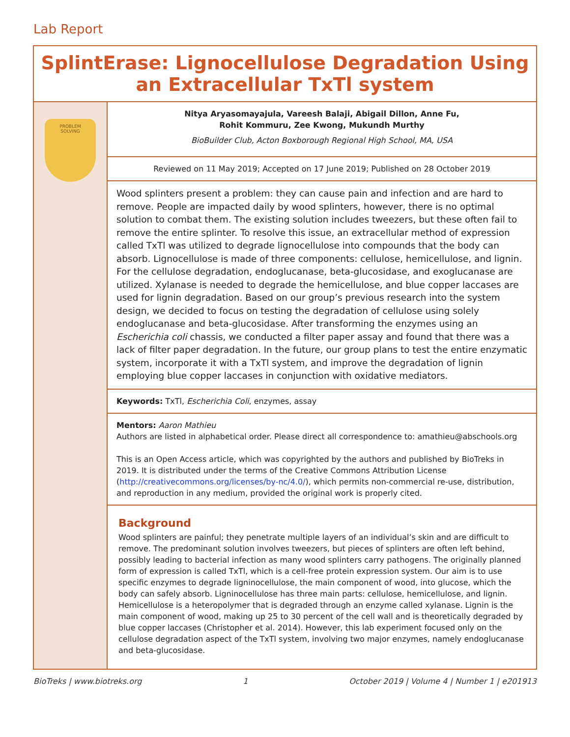Lab Report
SplintErase: Lignocellulose Degradation Using an Extracellular TxTl system
PROBLEM
SOLVING
Nitya Aryasomayajula, Vareesh Balaji, Abigail Dillon, Anne Fu,
Rohit Kommuru, Zee Kwong, Mukundh Murthy
BioBuilder Club, Acton Boxborough Regional High School, MA, USA
Reviewed on 11 May 2019; Accepted on 17 June 2019; Published on 28 October 2019
Wood splinters present a problem: they can cause pain and infection and are hard to remove. People are impacted daily by wood splinters, however, there is no optimal solution to combat them. The existing solution includes tweezers, but these often fail to remove the entire splinter. To resolve this issue, an extracellular method of expression called TxTl was utilized to degrade lignocellulose into compounds that the body can absorb. Lignocellulose is made of three components: cellulose, hemicellulose, and lignin. For the cellulose degradation, endoglucanase, beta-glucosidase, and exoglucanase are utilized. Xylanase is needed to degrade the hemicellulose, and blue copper laccases are used for lignin degradation. Based on our group’s previous research into the system design, we decided to focus on testing the degradation of cellulose using solely endoglucanase and beta-glucosidase. After transforming the enzymes using an Escherichia coli chassis, we conducted a filter paper assay and found that there was a lack of filter paper degradation. In the future, our group plans to test the entire enzymatic system, incorporate it with a TxTl system, and improve the degradation of lignin employing blue copper laccases in conjunction with oxidative mediators.
Keywords: TxTl, Escherichia Coli, enzymes, assay
Mentors: Aaron Mathieu
Authors are listed in alphabetical order. Please direct all correspondence to: amathieu@abschools.org
This is an Open Access article, which was copyrighted by the authors and published by BioTreks in 2019. It is distributed under the terms of the Creative Commons Attribution License (http://creativecommons.org/licenses/by-nc/4.0/), which permits non-commercial re-use, distribution, and reproduction in any medium, provided the original work is properly cited.
Background
Wood splinters are painful; they penetrate multiple layers of an individual’s skin and are difficult to remove. The predominant solution involves tweezers, but pieces of splinters are often left behind, possibly leading to bacterial infection as many wood splinters carry pathogens. The originally planned form of expression is called TxTl, which is a cell-free protein expression system. Our aim is to use specific enzymes to degrade ligninocellulose, the main component of wood, into glucose, which the body can safely absorb. Ligninocellulose has three main parts: cellulose, hemicellulose, and lignin. Hemicellulose is a heteropolymer that is degraded through an enzyme called xylanase. Lignin is the main component of wood, making up 25 to 30 percent of the cell wall and is theoretically degraded by blue copper laccases (Christopher et al. 2014). However, this lab experiment focused only on the cellulose degradation aspect of the TxTl system, involving two major enzymes, namely endoglucanase and beta-glucosidase.
BioTreks | www.biotreks.org 1 October 2019 | Volume 4 | Number 1 | e201913